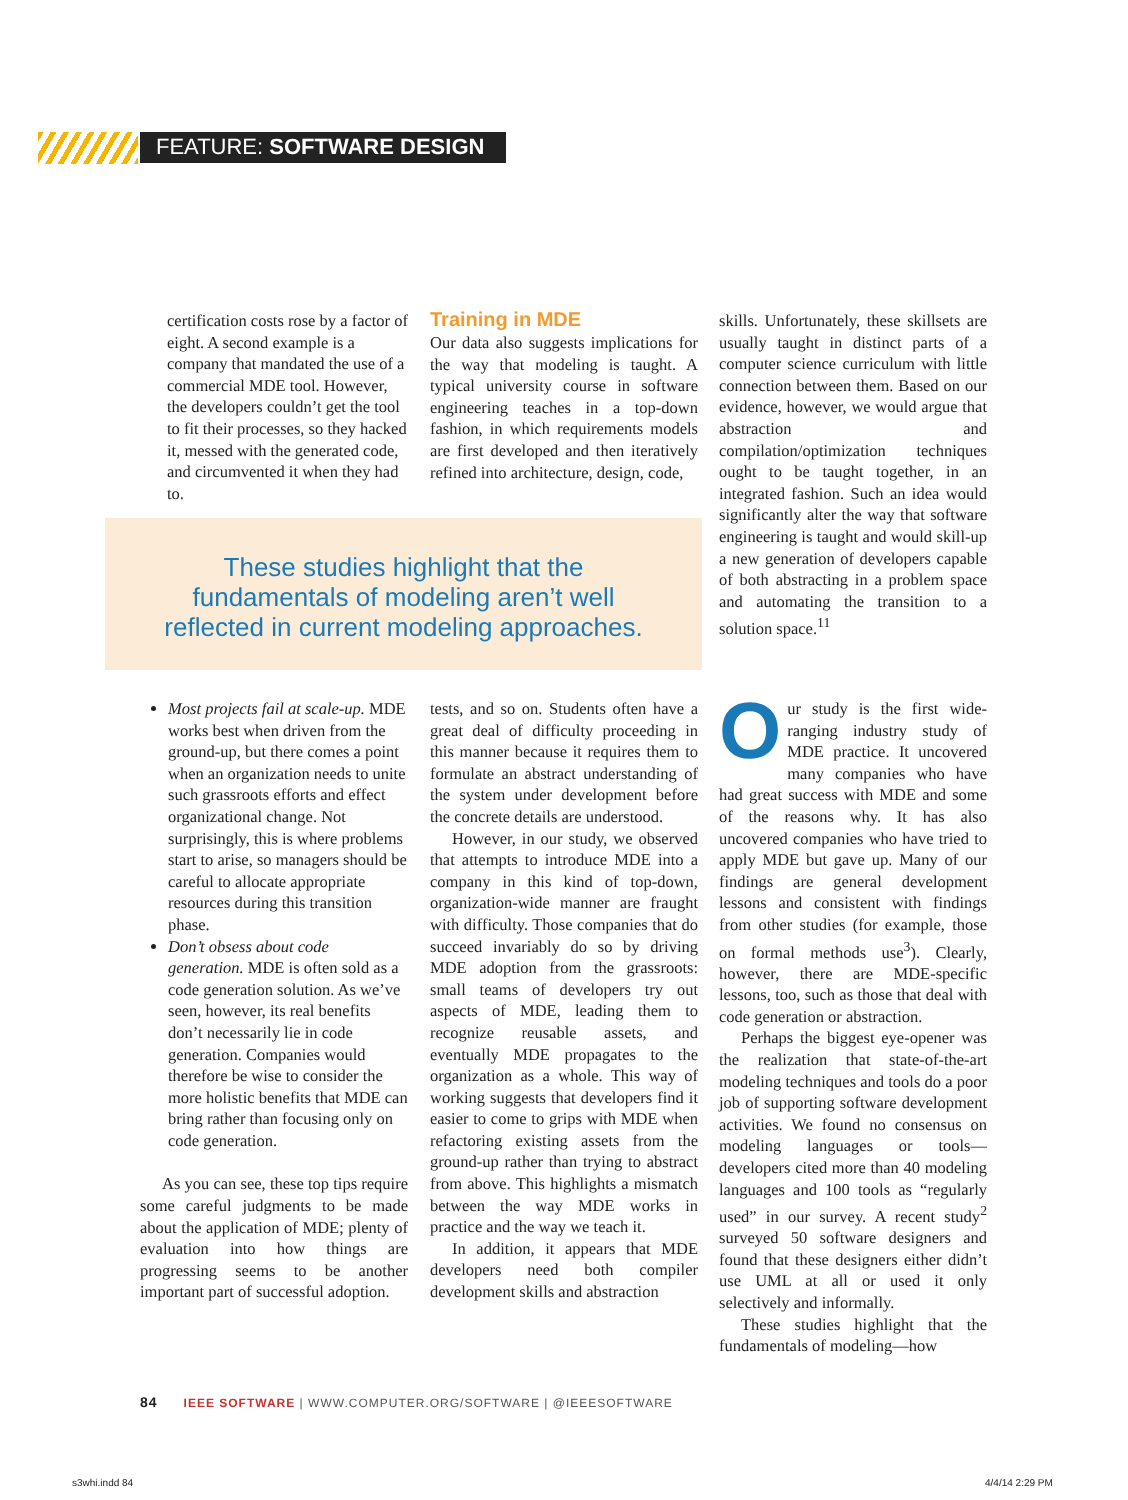FEATURE: SOFTWARE DESIGN
certification costs rose by a factor of eight. A second example is a company that mandated the use of a commercial MDE tool. However, the developers couldn’t get the tool to fit their processes, so they hacked it, messed with the generated code, and circumvented it when they had to.
Training in MDE
Our data also suggests implications for the way that modeling is taught. A typical university course in software engineering teaches in a top-down fashion, in which requirements models are first developed and then iteratively refined into architecture, design, code,
skills. Unfortunately, these skillsets are usually taught in distinct parts of a computer science curriculum with little connection between them. Based on our evidence, however, we would argue that abstraction and compilation/optimization techniques ought to be taught together, in an integrated fashion. Such an idea would significantly alter the way that software engineering is taught and would skill-up a new generation of developers capable of both abstracting in a problem space and automating the transition to a solution space.<sup>11</sup>
These studies highlight that the
fundamentals of modeling aren’t well
reflected in current modeling approaches.
Most projects fail at scale-up. MDE works best when driven from the ground-up, but there comes a point when an organization needs to unite such grassroots efforts and effect organizational change. Not surprisingly, this is where problems start to arise, so managers should be careful to allocate appropriate resources during this transition phase.
Don’t obsess about code generation. MDE is often sold as a code generation solution. As we’ve seen, however, its real benefits don’t necessarily lie in code generation. Companies would therefore be wise to consider the more holistic benefits that MDE can bring rather than focusing only on code generation.
As you can see, these top tips require some careful judgments to be made about the application of MDE; plenty of evaluation into how things are progressing seems to be another important part of successful adoption.
tests, and so on. Students often have a great deal of difficulty proceeding in this manner because it requires them to formulate an abstract understanding of the system under development before the concrete details are understood.
However, in our study, we observed that attempts to introduce MDE into a company in this kind of top-down, organization-wide manner are fraught with difficulty. Those companies that do succeed invariably do so by driving MDE adoption from the grassroots: small teams of developers try out aspects of MDE, leading them to recognize reusable assets, and eventually MDE propagates to the organization as a whole. This way of working suggests that developers find it easier to come to grips with MDE when refactoring existing assets from the ground-up rather than trying to abstract from above. This highlights a mismatch between the way MDE works in practice and the way we teach it.
In addition, it appears that MDE developers need both compiler development skills and abstraction
Our study is the first wide-ranging industry study of MDE practice. It uncovered many companies who have had great success with MDE and some of the reasons why. It has also uncovered companies who have tried to apply MDE but gave up. Many of our findings are general development lessons and consistent with findings from other studies (for example, those on formal methods use<sup>3</sup>). Clearly, however, there are MDE-specific lessons, too, such as those that deal with code generation or abstraction.
Perhaps the biggest eye-opener was the realization that state-of-the-art modeling techniques and tools do a poor job of supporting software development activities. We found no consensus on modeling languages or tools—developers cited more than 40 modeling languages and 100 tools as “regularly used” in our survey. A recent study<sup>2</sup> surveyed 50 software designers and found that these designers either didn’t use UML at all or used it only selectively and informally.
These studies highlight that the fundamentals of modeling—how
84 IEEE SOFTWARE | WWW.COMPUTER.ORG/SOFTWARE | @IEEESOFTWARE
s3whi.indd 84 4/4/14 2:29 PM